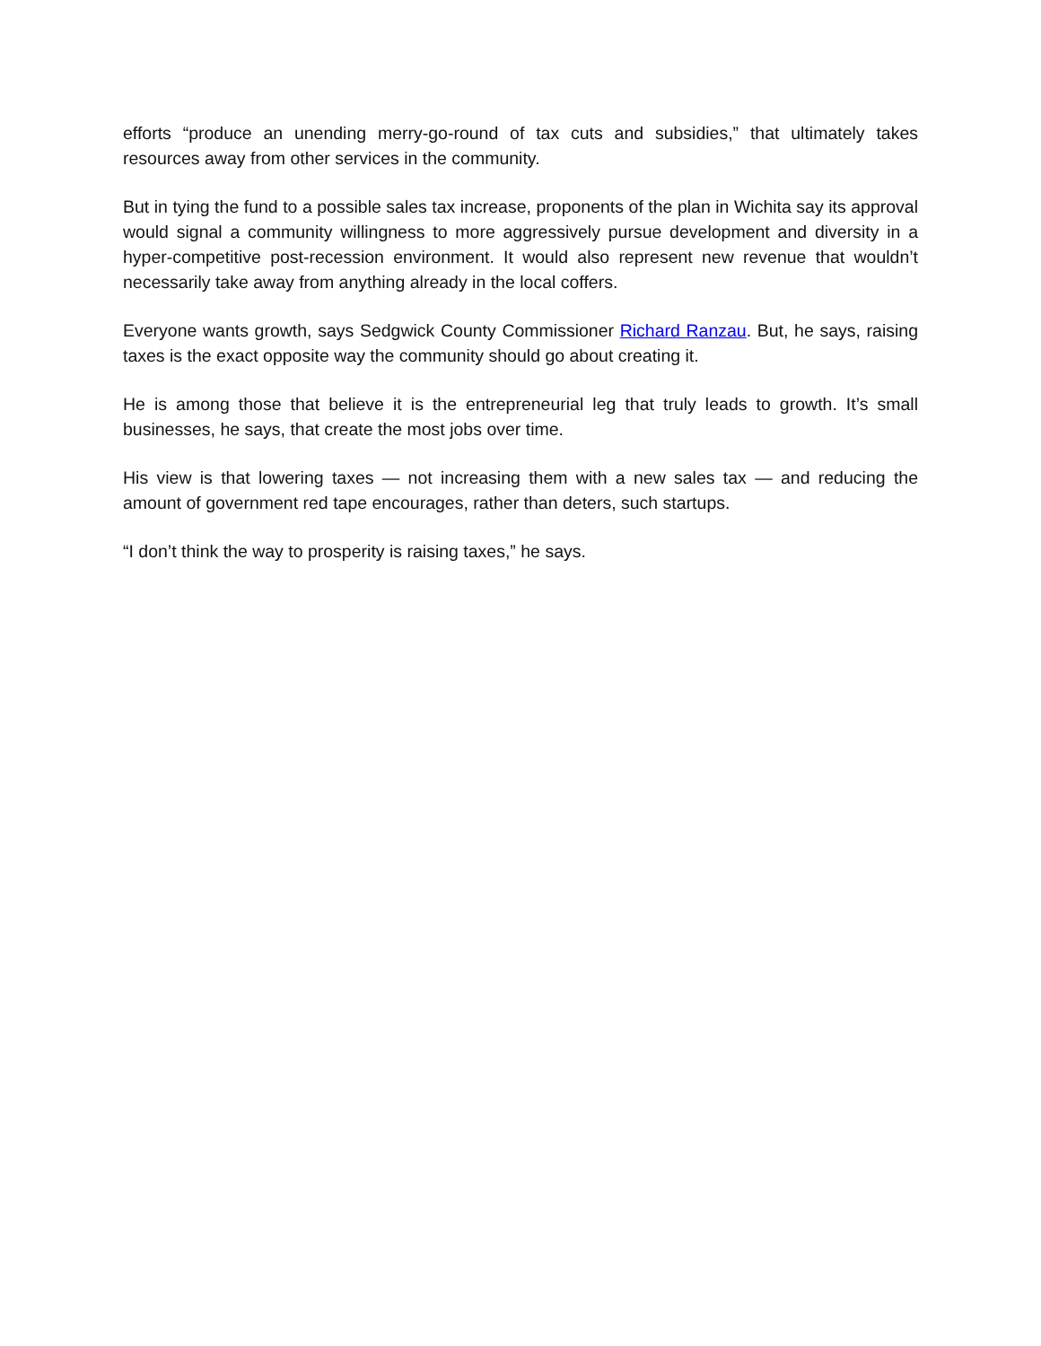efforts “produce an unending merry-go-round of tax cuts and subsidies,” that ultimately takes resources away from other services in the community.
But in tying the fund to a possible sales tax increase, proponents of the plan in Wichita say its approval would signal a community willingness to more aggressively pursue development and diversity in a hyper-competitive post-recession environment. It would also represent new revenue that wouldn’t necessarily take away from anything already in the local coffers.
Everyone wants growth, says Sedgwick County Commissioner Richard Ranzau. But, he says, raising taxes is the exact opposite way the community should go about creating it.
He is among those that believe it is the entrepreneurial leg that truly leads to growth. It’s small businesses, he says, that create the most jobs over time.
His view is that lowering taxes — not increasing them with a new sales tax — and reducing the amount of government red tape encourages, rather than deters, such startups.
“I don’t think the way to prosperity is raising taxes,” he says.